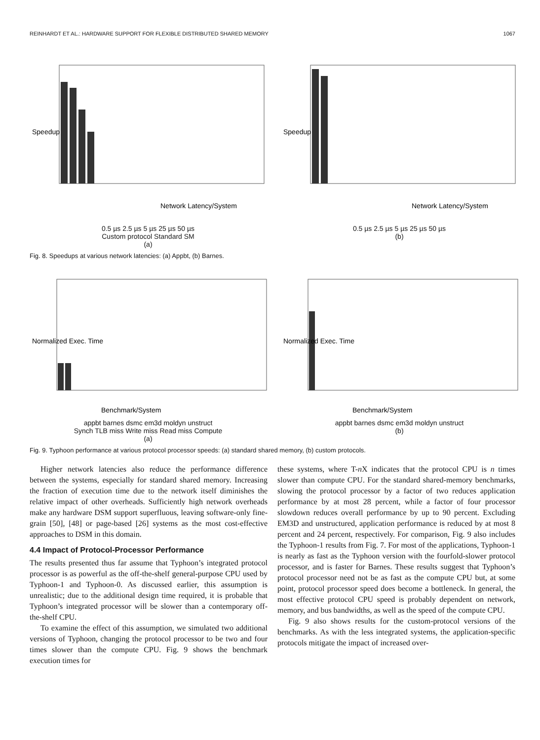REINHARDT ET AL.: HARDWARE SUPPORT FOR FLEXIBLE DISTRIBUTED SHARED MEMORY 1067
Speedup
Network Latency/System
0.5 µs 2.5 µs 5 µs 25 µs 50 µs
Custom protocol Standard SM
(a)
Speedup
Network Latency/System
0.5 µs 2.5 µs 5 µs 25 µs 50 µs
(b)
Fig. 8. Speedups at various network latencies: (a) Appbt, (b) Barnes.
Normalized Exec. Time
Benchmark/System
appbt barnes dsmc em3d moldyn unstruct
Synch TLB miss Write miss Read miss Compute
(a)
Normalized Exec. Time
Benchmark/System
appbt barnes dsmc em3d moldyn unstruct
(b)
Fig. 9. Typhoon performance at various protocol processor speeds: (a) standard shared memory, (b) custom protocols.
Higher network latencies also reduce the performance difference between the systems, especially for standard shared memory. Increasing the fraction of execution time due to the network itself diminishes the relative impact of other overheads. Sufficiently high network overheads make any hardware DSM support superfluous, leaving software-only fine-grain [50], [48] or page-based [26] systems as the most cost-effective approaches to DSM in this domain.
4.4 Impact of Protocol-Processor Performance
The results presented thus far assume that Typhoon’s integrated protocol processor is as powerful as the off-the-shelf general-purpose CPU used by Typhoon-1 and Typhoon-0. As discussed earlier, this assumption is unrealistic; due to the additional design time required, it is probable that Typhoon’s integrated processor will be slower than a contemporary off-the-shelf CPU.
To examine the effect of this assumption, we simulated two additional versions of Typhoon, changing the protocol processor to be two and four times slower than the compute CPU. Fig. 9 shows the benchmark execution times for
these systems, where T-n X indicates that the protocol CPU is n times slower than compute CPU. For the standard shared-memory benchmarks, slowing the protocol processor by a factor of two reduces application performance by at most 28 percent, while a factor of four processor slowdown reduces overall performance by up to 90 percent. Excluding EM3D and unstructured, application performance is reduced by at most 8 percent and 24 percent, respectively. For comparison, Fig. 9 also includes the Typhoon-1 results from Fig. 7. For most of the applications, Typhoon-1 is nearly as fast as the Typhoon version with the fourfold-slower protocol processor, and is faster for Barnes. These results suggest that Typhoon’s protocol processor need not be as fast as the compute CPU but, at some point, protocol processor speed does become a bottleneck. In general, the most effective protocol CPU speed is probably dependent on network, memory, and bus bandwidths, as well as the speed of the compute CPU.
Fig. 9 also shows results for the custom-protocol versions of the benchmarks. As with the less integrated systems, the application-specific protocols mitigate the impact of increased over-